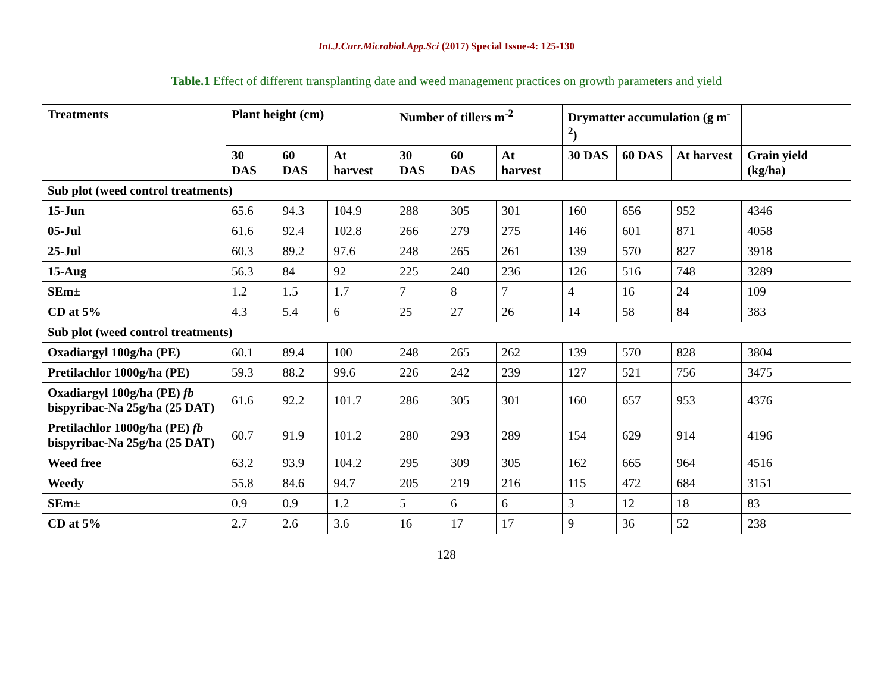Int.J.Curr.Microbiol.App.Sci (2017) Special Issue-4: 125-130
Table.1 Effect of different transplanting date and weed management practices on growth parameters and yield
| Treatments | Plant height (cm) | | | Number of tillers m<sup>-2</sup> | | | Drymatter accumulation (g m<sup>-2</sup>) | | | |
| --- | --- | --- | --- | --- | --- | --- | --- | --- | --- | --- |
| | 30 DAS | 60 DAS | At harvest | 30 DAS | 60 DAS | At harvest | 30 DAS | 60 DAS | At harvest | Grain yield (kg/ha) |
| Sub plot (weed control treatments) | | | | | | | | | | |
| 15-Jun | 65.6 | 94.3 | 104.9 | 288 | 305 | 301 | 160 | 656 | 952 | 4346 |
| 05-Jul | 61.6 | 92.4 | 102.8 | 266 | 279 | 275 | 146 | 601 | 871 | 4058 |
| 25-Jul | 60.3 | 89.2 | 97.6 | 248 | 265 | 261 | 139 | 570 | 827 | 3918 |
| 15-Aug | 56.3 | 84 | 92 | 225 | 240 | 236 | 126 | 516 | 748 | 3289 |
| SEm± | 1.2 | 1.5 | 1.7 | 7 | 8 | 7 | 4 | 16 | 24 | 109 |
| CD at 5% | 4.3 | 5.4 | 6 | 25 | 27 | 26 | 14 | 58 | 84 | 383 |
| Sub plot (weed control treatments) | | | | | | | | | | |
| Oxadiargyl 100g/ha (PE) | 60.1 | 89.4 | 100 | 248 | 265 | 262 | 139 | 570 | 828 | 3804 |
| Pretilachlor 1000g/ha (PE) | 59.3 | 88.2 | 99.6 | 226 | 242 | 239 | 127 | 521 | 756 | 3475 |
| Oxadiargyl 100g/ha (PE) fb bispyribac-Na 25g/ha (25 DAT) | 61.6 | 92.2 | 101.7 | 286 | 305 | 301 | 160 | 657 | 953 | 4376 |
| Pretilachlor 1000g/ha (PE) fb bispyribac-Na 25g/ha (25 DAT) | 60.7 | 91.9 | 101.2 | 280 | 293 | 289 | 154 | 629 | 914 | 4196 |
| Weed free | 63.2 | 93.9 | 104.2 | 295 | 309 | 305 | 162 | 665 | 964 | 4516 |
| Weedy | 55.8 | 84.6 | 94.7 | 205 | 219 | 216 | 115 | 472 | 684 | 3151 |
| SEm± | 0.9 | 0.9 | 1.2 | 5 | 6 | 6 | 3 | 12 | 18 | 83 |
| CD at 5% | 2.7 | 2.6 | 3.6 | 16 | 17 | 17 | 9 | 36 | 52 | 238 |
128